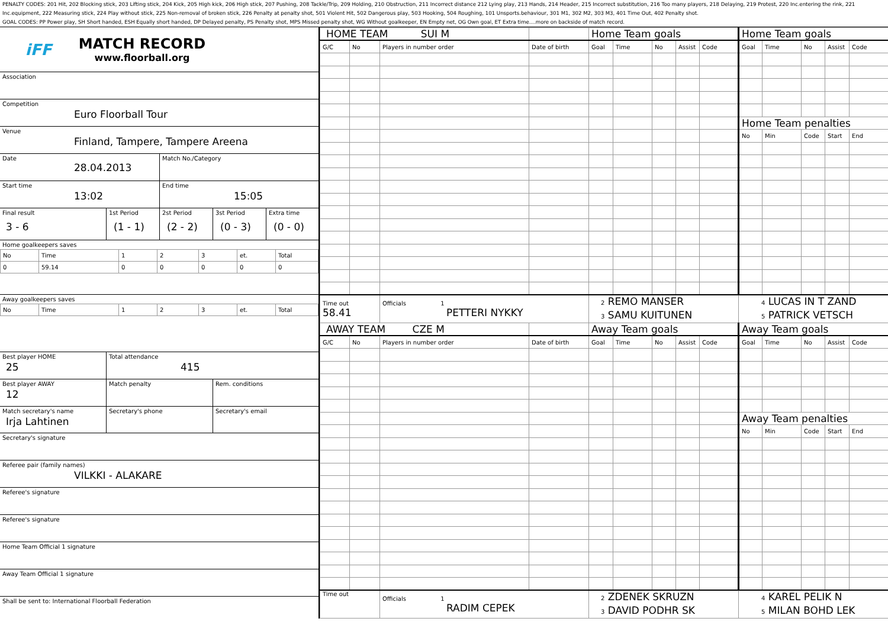PENALTY CODES: 201 Hit, 202 Blocking stick, 203 Lifting stick, 204 Kick, 205 High kick, 206 High stick, 207 Pushing, 208 Tackle/Trip, 209 Holding, 210 Obstruction, 211 Incorrect distance 212 Lying play, 213 Hands, 214 Header, 215 Incorrect substitution, 216 Too many players, 218 Delaying, 219 Protest, 220 Inc.entering the rink, 221 Inc.equipment, 222 Measuring stick, 224 Play without stick, 225 Non-removal of broken stick, 226 Penalty at penalty shot, 501 Violent Hit, 502 Dangerous play, 503 Hooking, 504 Roughing, 101 Unsports.behaviour, 301 M1, 302 M2, 303 M3, 401 Time Out, 402 Penalty shot.
GOAL CODES: PP Power play, SH Short handed, ESH Equally short handed, DP Delayed penalty, PS Penalty shot, MPS Missed penalty shot, WG Without goalkeeper, EN Empty net, OG Own goal, ET Extra time....more on backside of match record.
iFF
MATCH RECORD
www.floorball.org
Association
Competition
Euro Floorball Tour
Venue
Finland, Tampere, Tampere Areena
Date
28.04.2013
Match No./Category
Start time
13:02
End time
15:05
Final result
3 - 6
1st Period
(1 - 1)
2st Period
(2 - 2)
3st Period
(0 - 3)
Extra time
(0 - 0)
Home goalkeepers saves
| No | Time | 1 | 2 | 3 | et. | Total |
| 0 | 59.14 | 0 | 0 | 0 | 0 | 0 |
Away goalkeepers saves
| No | Time | 1 | 2 | 3 | et. | Total |
Best player HOME
25
Total attendance
415
Best player AWAY
12
Match penalty Rem. conditions
Match secretary's name
Irja Lahtinen
Secretary's phone Secretary's email
Secretary's signature
Referee pair (family names)
VILKKI - ALAKARE
Referee's signature
Referee's signature
Home Team Official 1 signature
Away Team Official 1 signature
Shall be sent to: International Floorball Federation
| HOME TEAM SUI M | | | | Home Team goals | | | | | Home Team goals | | | | |
| G/C | No | Players in number order | Date of birth | Goal | Time | No | Assist | Code | Goal | Time | No | Assist | Code |
| | | | | | | | | | Home Team penalties | | | | |
| | | | | | | | | | No | Min | Code | Start | End |
| Time out 58.41 | | Officials 1 PETTERI NYKKY | | 2 REMO MANSER 3 SAMU KUITUNEN | | | | | 4 LUCAS IN T ZAND 5 PATRICK VETSCH | | | | |
| AWAY TEAM CZE M | | | | Away Team goals | | | | | Away Team goals | | | | |
| G/C | No | Players in number order | Date of birth | Goal | Time | No | Assist | Code | Goal | Time | No | Assist | Code |
| | | | | | | | | | Away Team penalties | | | | |
| | | | | | | | | | No | Min | Code | Start | End |
| Time out | | Officials 1 RADIM CEPEK | | 2 ZDENEK SKRUZN 3 DAVID PODHR SK | | | | | 4 KAREL PELIK N 5 MILAN BOHD LEK | | | | |